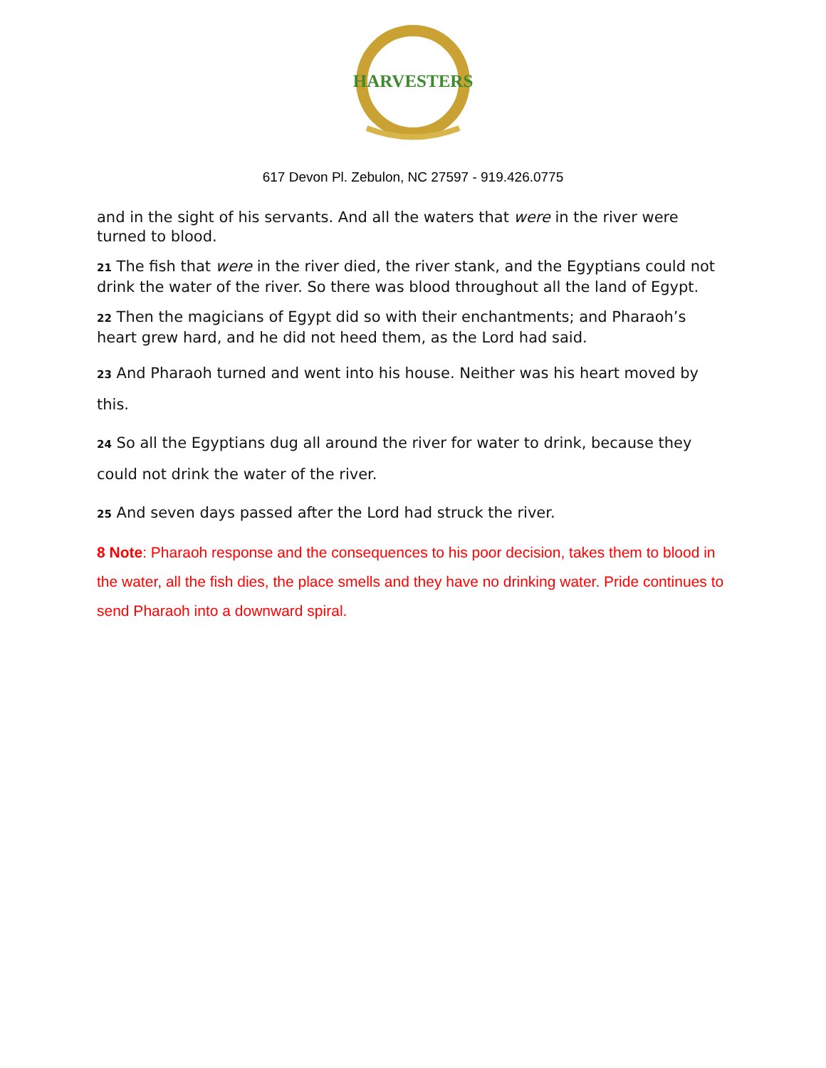HARVESTERS
617 Devon Pl. Zebulon, NC 27597 - 919.426.0775
and in the sight of his servants. And all the waters that were in the river were turned to blood.
21 The fish that were in the river died, the river stank, and the Egyptians could not drink the water of the river. So there was blood throughout all the land of Egypt.
22 Then the magicians of Egypt did so with their enchantments; and Pharaoh’s heart grew hard, and he did not heed them, as the Lord had said.
23 And Pharaoh turned and went into his house. Neither was his heart moved by this.
24 So all the Egyptians dug all around the river for water to drink, because they could not drink the water of the river.
25 And seven days passed after the Lord had struck the river.
8 Note: Pharaoh response and the consequences to his poor decision, takes them to blood in the water, all the fish dies, the place smells and they have no drinking water. Pride continues to send Pharaoh into a downward spiral.